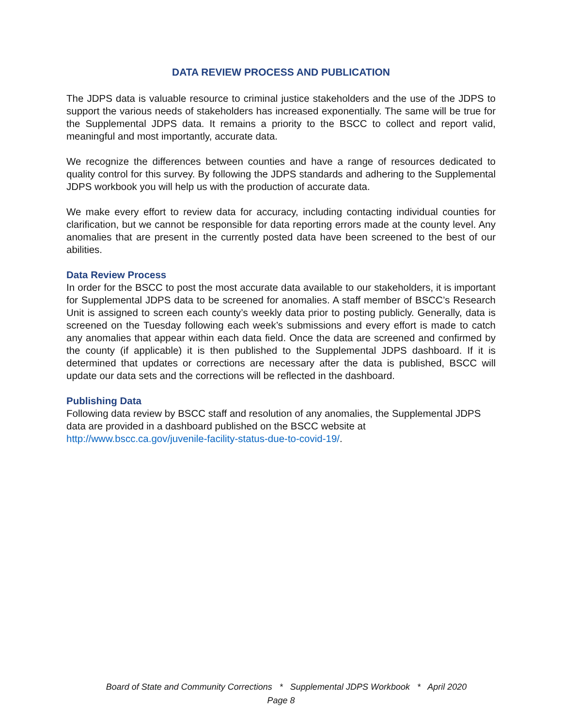DATA REVIEW PROCESS AND PUBLICATION
The JDPS data is valuable resource to criminal justice stakeholders and the use of the JDPS to support the various needs of stakeholders has increased exponentially. The same will be true for the Supplemental JDPS data. It remains a priority to the BSCC to collect and report valid, meaningful and most importantly, accurate data.
We recognize the differences between counties and have a range of resources dedicated to quality control for this survey. By following the JDPS standards and adhering to the Supplemental JDPS workbook you will help us with the production of accurate data.
We make every effort to review data for accuracy, including contacting individual counties for clarification, but we cannot be responsible for data reporting errors made at the county level. Any anomalies that are present in the currently posted data have been screened to the best of our abilities.
Data Review Process
In order for the BSCC to post the most accurate data available to our stakeholders, it is important for Supplemental JDPS data to be screened for anomalies. A staff member of BSCC’s Research Unit is assigned to screen each county’s weekly data prior to posting publicly. Generally, data is screened on the Tuesday following each week’s submissions and every effort is made to catch any anomalies that appear within each data field. Once the data are screened and confirmed by the county (if applicable) it is then published to the Supplemental JDPS dashboard. If it is determined that updates or corrections are necessary after the data is published, BSCC will update our data sets and the corrections will be reflected in the dashboard.
Publishing Data
Following data review by BSCC staff and resolution of any anomalies, the Supplemental JDPS data are provided in a dashboard published on the BSCC website at http://www.bscc.ca.gov/juvenile-facility-status-due-to-covid-19/.
Board of State and Community Corrections * Supplemental JDPS Workbook * April 2020
Page 8